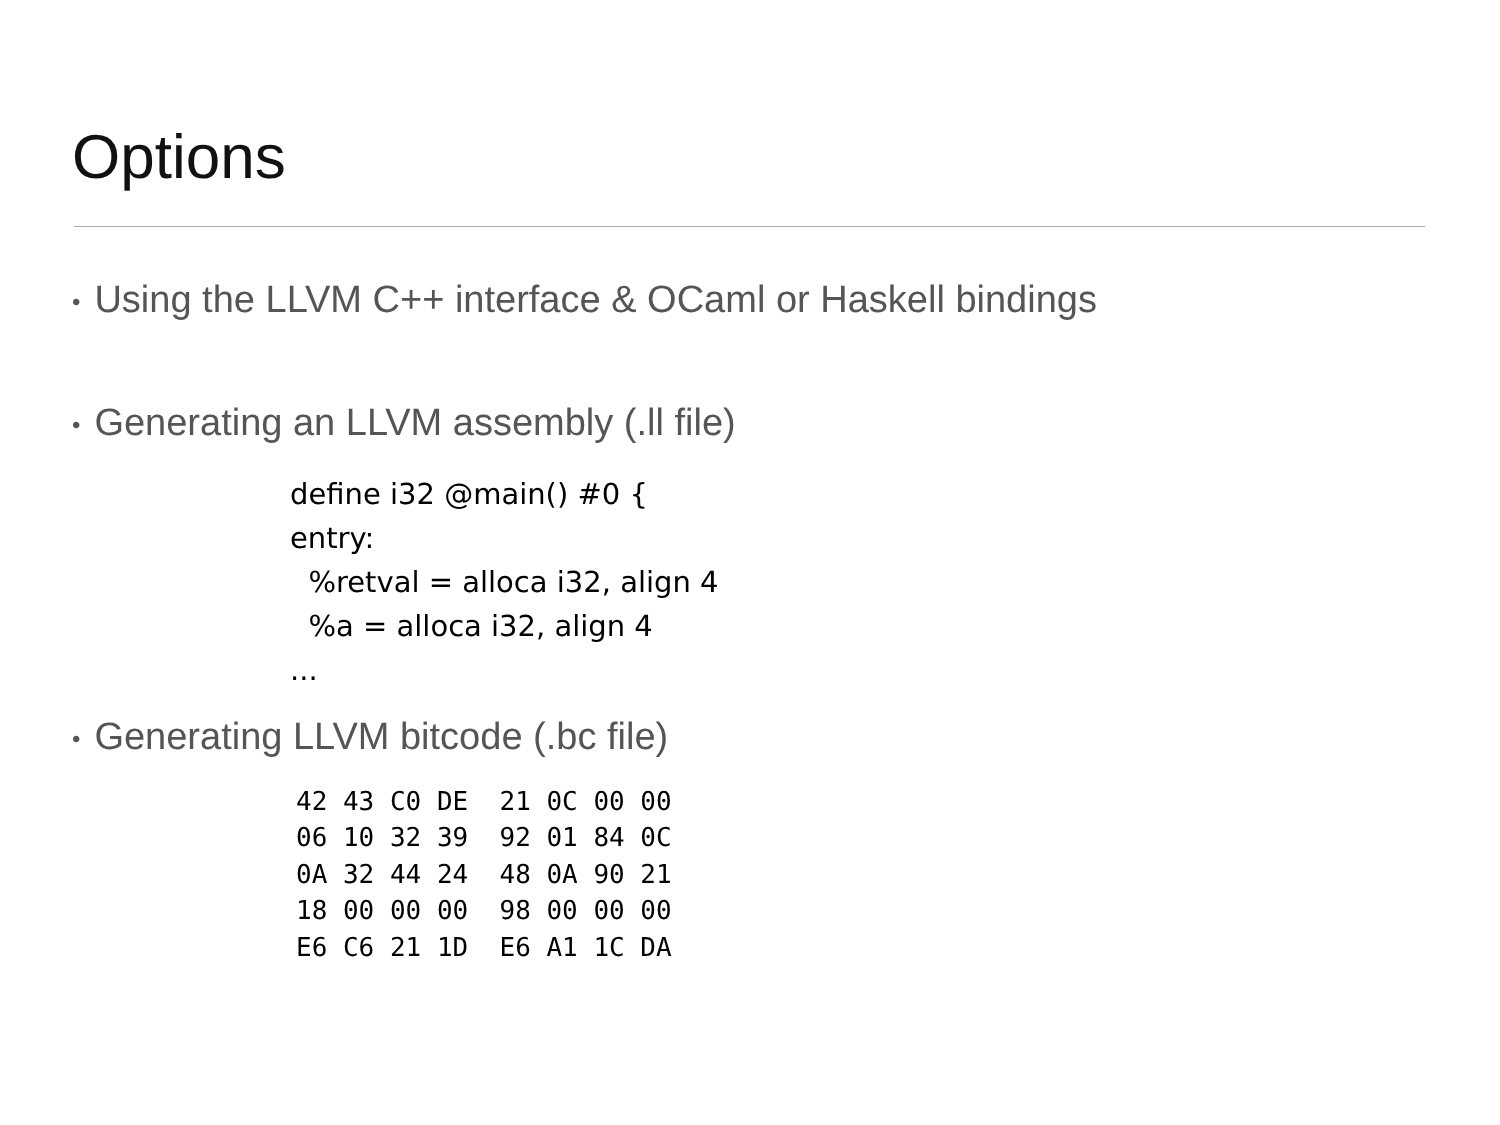Options
• Using the LLVM C++ interface & OCaml or Haskell bindings
• Generating an LLVM assembly (.ll file)
define i32 @main() #0 { entry: %retval = alloca i32, align 4 %a = alloca i32, align 4 ...
• Generating LLVM bitcode (.bc file)
42 43 C0 DE 21 0C 00 00 06 10 32 39 92 01 84 0C 0A 32 44 24 48 0A 90 21 18 00 00 00 98 00 00 00 E6 C6 21 1D E6 A1 1C DA